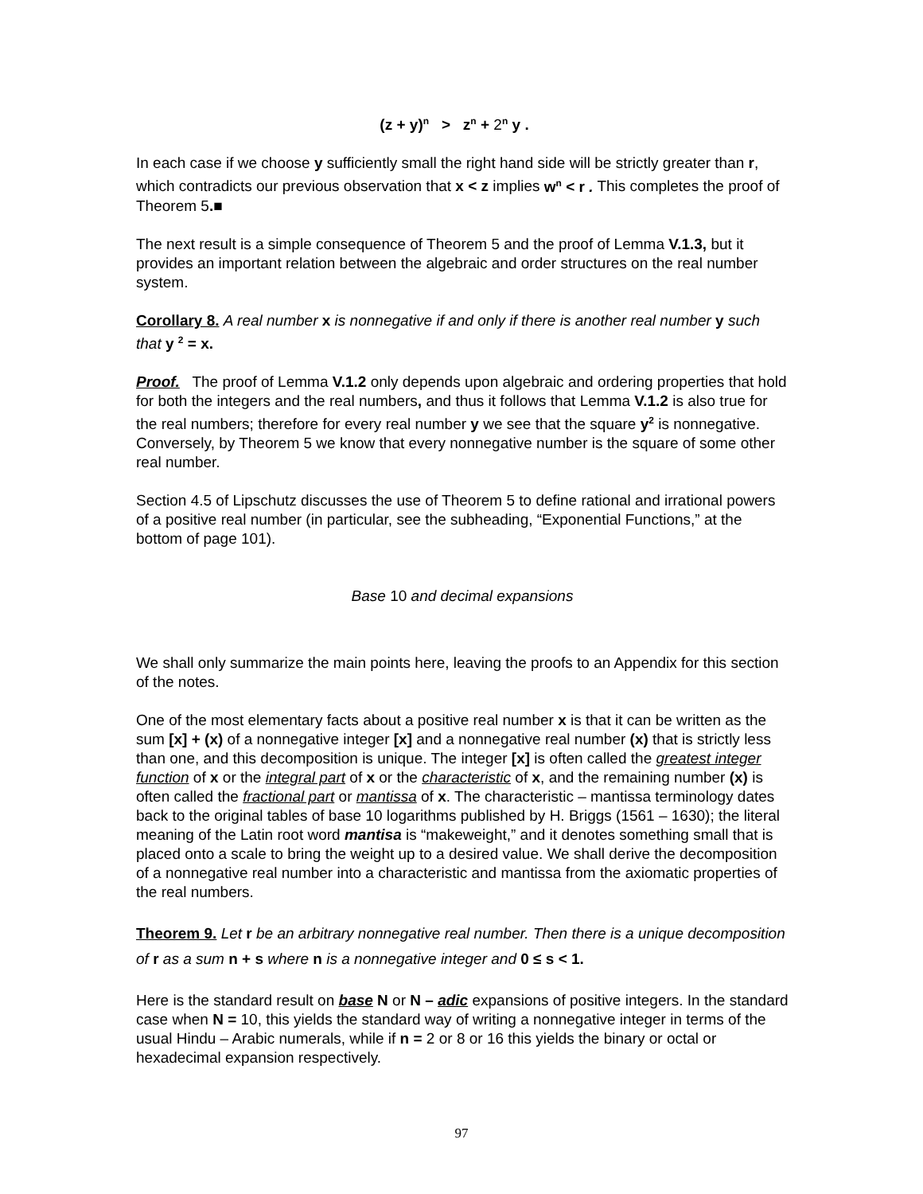(z + y)<sup>n</sup> > z<sup>n</sup> + 2<sup>n</sup> y .
In each case if we choose y sufficiently small the right hand side will be strictly greater than r, which contradicts our previous observation that x < z implies w<sup>n</sup> < r . This completes the proof of Theorem 5.■
The next result is a simple consequence of Theorem 5 and the proof of Lemma V.1.3, but it provides an important relation between the algebraic and order structures on the real number system.
Corollary 8. A real number x is nonnegative if and only if there is another real number y such that y <sup>2</sup> = x.
Proof. The proof of Lemma V.1.2 only depends upon algebraic and ordering properties that hold for both the integers and the real numbers, and thus it follows that Lemma V.1.2 is also true for the real numbers; therefore for every real number y we see that the square y<sup>2</sup> is nonnegative. Conversely, by Theorem 5 we know that every nonnegative number is the square of some other real number.
Section 4.5 of Lipschutz discusses the use of Theorem 5 to define rational and irrational powers of a positive real number (in particular, see the subheading, “Exponential Functions,” at the bottom of page 101).
Base 10 and decimal expansions
We shall only summarize the main points here, leaving the proofs to an Appendix for this section of the notes.
One of the most elementary facts about a positive real number x is that it can be written as the sum [x] + (x) of a nonnegative integer [x] and a nonnegative real number (x) that is strictly less than one, and this decomposition is unique. The integer [x] is often called the greatest integer function of x or the integral part of x or the characteristic of x, and the remaining number (x) is often called the fractional part or mantissa of x. The characteristic – mantissa terminology dates back to the original tables of base 10 logarithms published by H. Briggs (1561 – 1630); the literal meaning of the Latin root word mantisa is “makeweight,” and it denotes something small that is placed onto a scale to bring the weight up to a desired value. We shall derive the decomposition of a nonnegative real number into a characteristic and mantissa from the axiomatic properties of the real numbers.
Theorem 9. Let r be an arbitrary nonnegative real number. Then there is a unique decomposition of r as a sum n + s where n is a nonnegative integer and 0 ≤ s < 1.
Here is the standard result on base N or N – adic expansions of positive integers. In the standard case when N = 10, this yields the standard way of writing a nonnegative integer in terms of the usual Hindu – Arabic numerals, while if n = 2 or 8 or 16 this yields the binary or octal or hexadecimal expansion respectively.
97